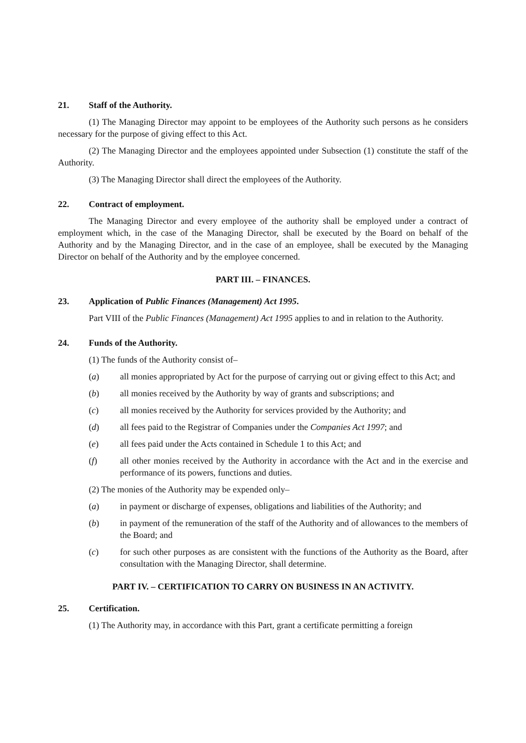21. Staff of the Authority.
(1) The Managing Director may appoint to be employees of the Authority such persons as he considers necessary for the purpose of giving effect to this Act.
(2) The Managing Director and the employees appointed under Subsection (1) constitute the staff of the Authority.
(3) The Managing Director shall direct the employees of the Authority.
22. Contract of employment.
The Managing Director and every employee of the authority shall be employed under a contract of employment which, in the case of the Managing Director, shall be executed by the Board on behalf of the Authority and by the Managing Director, and in the case of an employee, shall be executed by the Managing Director on behalf of the Authority and by the employee concerned.
PART III. – FINANCES.
23. Application of Public Finances (Management) Act 1995.
Part VIII of the Public Finances (Management) Act 1995 applies to and in relation to the Authority.
24. Funds of the Authority.
(1) The funds of the Authority consist of–
(a) all monies appropriated by Act for the purpose of carrying out or giving effect to this Act; and
(b) all monies received by the Authority by way of grants and subscriptions; and
(c) all monies received by the Authority for services provided by the Authority; and
(d) all fees paid to the Registrar of Companies under the Companies Act 1997; and
(e) all fees paid under the Acts contained in Schedule 1 to this Act; and
(f) all other monies received by the Authority in accordance with the Act and in the exercise and performance of its powers, functions and duties.
(2) The monies of the Authority may be expended only–
(a) in payment or discharge of expenses, obligations and liabilities of the Authority; and
(b) in payment of the remuneration of the staff of the Authority and of allowances to the members of the Board; and
(c) for such other purposes as are consistent with the functions of the Authority as the Board, after consultation with the Managing Director, shall determine.
PART IV. – CERTIFICATION TO CARRY ON BUSINESS IN AN ACTIVITY.
25. Certification.
(1) The Authority may, in accordance with this Part, grant a certificate permitting a foreign